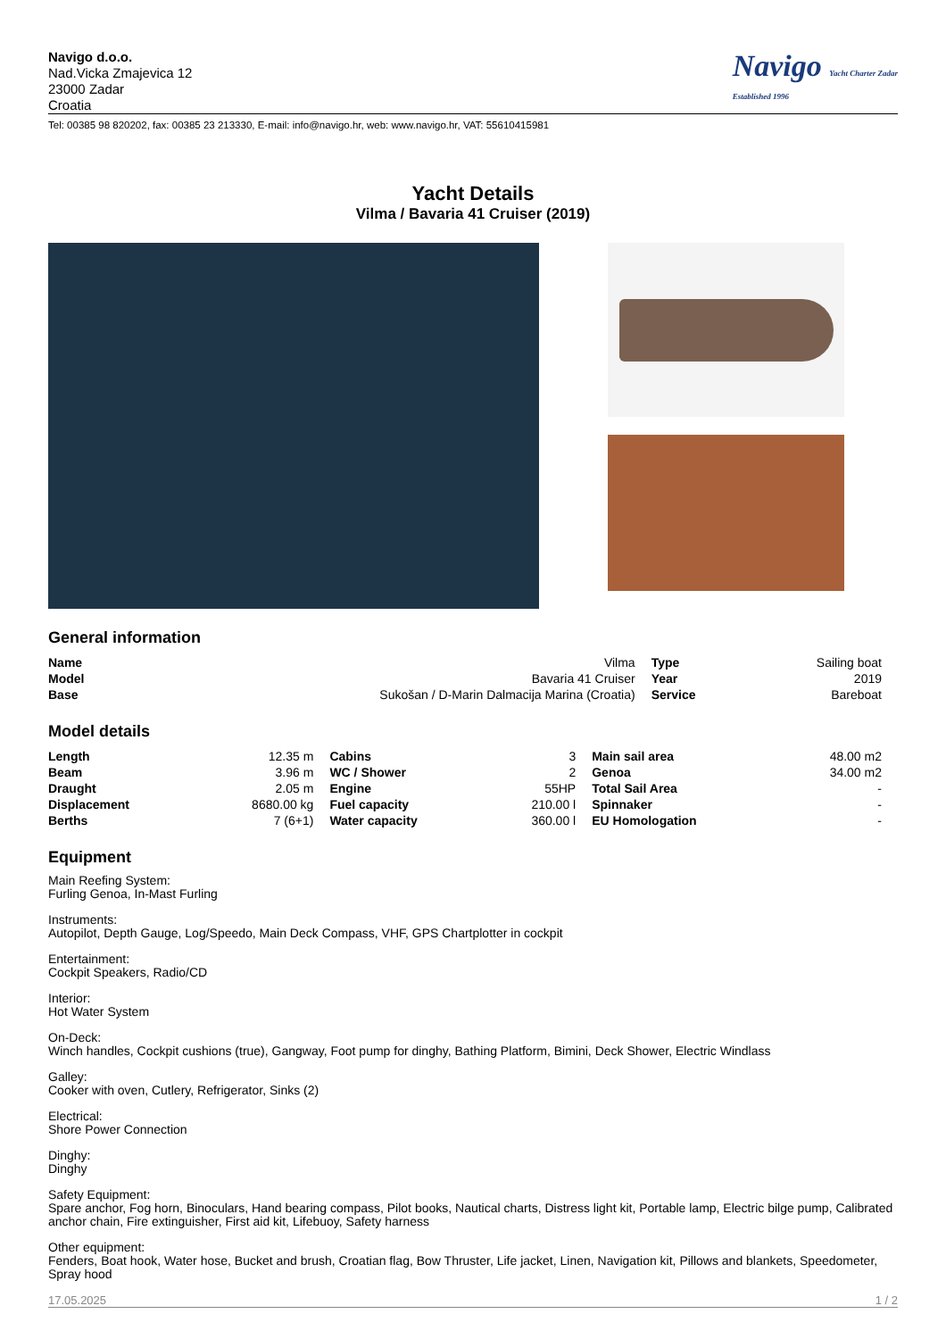Navigo d.o.o.
Nad.Vicka Zmajevica 12
23000 Zadar
Croatia
Navigo Yacht Charter Zadar
Established 1996
Tel: 00385 98 820202, fax: 00385 23 213330, E-mail: info@navigo.hr, web: www.navigo.hr, VAT: 55610415981
Yacht Details
Vilma / Bavaria 41 Cruiser (2019)
General information
| Name | Vilma | Type | Sailing boat |
| Model | Bavaria 41 Cruiser | Year | 2019 |
| Base | Sukošan / D-Marin Dalmacija Marina (Croatia) | Service | Bareboat |
Model details
| Length | 12.35 m | Cabins | 3 | Main sail area | 48.00 m2 |
| Beam | 3.96 m | WC / Shower | 2 | Genoa | 34.00 m2 |
| Draught | 2.05 m | Engine | 55HP | Total Sail Area | - |
| Displacement | 8680.00 kg | Fuel capacity | 210.00 l | Spinnaker | - |
| Berths | 7 (6+1) | Water capacity | 360.00 l | EU Homologation | - |
Equipment
Main Reefing System:
Furling Genoa, In-Mast Furling
Instruments:
Autopilot, Depth Gauge, Log/Speedo, Main Deck Compass, VHF, GPS Chartplotter in cockpit
Entertainment:
Cockpit Speakers, Radio/CD
Interior:
Hot Water System
On-Deck:
Winch handles, Cockpit cushions (true), Gangway, Foot pump for dinghy, Bathing Platform, Bimini, Deck Shower, Electric Windlass
Galley:
Cooker with oven, Cutlery, Refrigerator, Sinks (2)
Electrical:
Shore Power Connection
Dinghy:
Dinghy
Safety Equipment:
Spare anchor, Fog horn, Binoculars, Hand bearing compass, Pilot books, Nautical charts, Distress light kit, Portable lamp, Electric bilge pump, Calibrated anchor chain, Fire extinguisher, First aid kit, Lifebuoy, Safety harness
Other equipment:
Fenders, Boat hook, Water hose, Bucket and brush, Croatian flag, Bow Thruster, Life jacket, Linen, Navigation kit, Pillows and blankets, Speedometer, Spray hood
17.05.2025 1 / 2